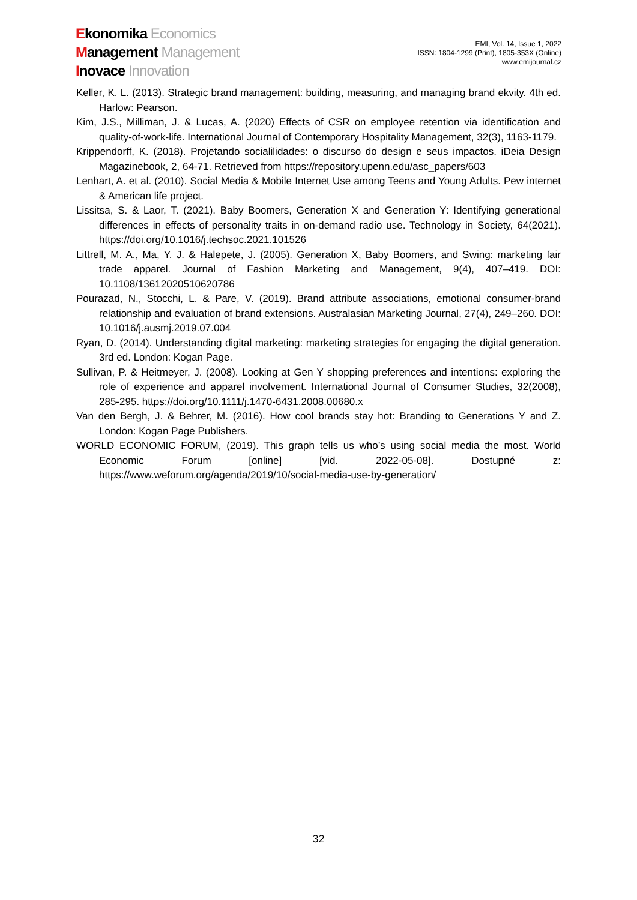Ekonomika Economics
Management Management
Inovace Innovation
EMI, Vol. 14, Issue 1, 2022
ISSN: 1804-1299 (Print), 1805-353X (Online)
www.emijournal.cz
Keller, K. L. (2013). Strategic brand management: building, measuring, and managing brand ekvity. 4th ed. Harlow: Pearson.
Kim, J.S., Milliman, J. & Lucas, A. (2020) Effects of CSR on employee retention via identification and quality-of-work-life. International Journal of Contemporary Hospitality Management, 32(3), 1163-1179.
Krippendorff, K. (2018). Projetando socialilidades: o discurso do design e seus impactos. iDeia Design Magazinebook, 2, 64-71. Retrieved from https://repository.upenn.edu/asc_papers/603
Lenhart, A. et al. (2010). Social Media & Mobile Internet Use among Teens and Young Adults. Pew internet & American life project.
Lissitsa, S. & Laor, T. (2021). Baby Boomers, Generation X and Generation Y: Identifying generational differences in effects of personality traits in on-demand radio use. Technology in Society, 64(2021). https://doi.org/10.1016/j.techsoc.2021.101526
Littrell, M. A., Ma, Y. J. & Halepete, J. (2005). Generation X, Baby Boomers, and Swing: marketing fair trade apparel. Journal of Fashion Marketing and Management, 9(4), 407–419. DOI: 10.1108/13612020510620786
Pourazad, N., Stocchi, L. & Pare, V. (2019). Brand attribute associations, emotional consumer-brand relationship and evaluation of brand extensions. Australasian Marketing Journal, 27(4), 249–260. DOI: 10.1016/j.ausmj.2019.07.004
Ryan, D. (2014). Understanding digital marketing: marketing strategies for engaging the digital generation. 3rd ed. London: Kogan Page.
Sullivan, P. & Heitmeyer, J. (2008). Looking at Gen Y shopping preferences and intentions: exploring the role of experience and apparel involvement. International Journal of Consumer Studies, 32(2008), 285-295. https://doi.org/10.1111/j.1470-6431.2008.00680.x
Van den Bergh, J. & Behrer, M. (2016). How cool brands stay hot: Branding to Generations Y and Z. London: Kogan Page Publishers.
WORLD ECONOMIC FORUM, (2019). This graph tells us who’s using social media the most. World Economic Forum [online] [vid. 2022-05-08]. Dostupné z: https://www.weforum.org/agenda/2019/10/social-media-use-by-generation/
32